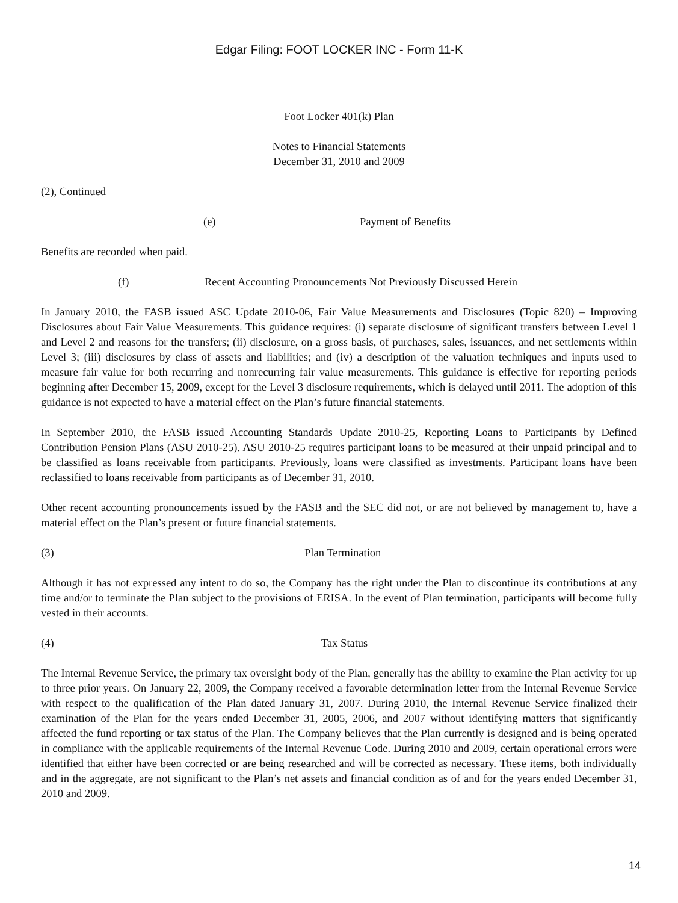Edgar Filing: FOOT LOCKER INC - Form 11-K
Foot Locker 401(k) Plan
Notes to Financial Statements
December 31, 2010 and 2009
(2), Continued
(e) Payment of Benefits
Benefits are recorded when paid.
(f) Recent Accounting Pronouncements Not Previously Discussed Herein
In January 2010, the FASB issued ASC Update 2010-06, Fair Value Measurements and Disclosures (Topic 820) – Improving Disclosures about Fair Value Measurements. This guidance requires: (i) separate disclosure of significant transfers between Level 1 and Level 2 and reasons for the transfers; (ii) disclosure, on a gross basis, of purchases, sales, issuances, and net settlements within Level 3; (iii) disclosures by class of assets and liabilities; and (iv) a description of the valuation techniques and inputs used to measure fair value for both recurring and nonrecurring fair value measurements. This guidance is effective for reporting periods beginning after December 15, 2009, except for the Level 3 disclosure requirements, which is delayed until 2011. The adoption of this guidance is not expected to have a material effect on the Plan’s future financial statements.
In September 2010, the FASB issued Accounting Standards Update 2010-25, Reporting Loans to Participants by Defined Contribution Pension Plans (ASU 2010-25). ASU 2010-25 requires participant loans to be measured at their unpaid principal and to be classified as loans receivable from participants. Previously, loans were classified as investments. Participant loans have been reclassified to loans receivable from participants as of December 31, 2010.
Other recent accounting pronouncements issued by the FASB and the SEC did not, or are not believed by management to, have a material effect on the Plan’s present or future financial statements.
(3) Plan Termination
Although it has not expressed any intent to do so, the Company has the right under the Plan to discontinue its contributions at any time and/or to terminate the Plan subject to the provisions of ERISA. In the event of Plan termination, participants will become fully vested in their accounts.
(4) Tax Status
The Internal Revenue Service, the primary tax oversight body of the Plan, generally has the ability to examine the Plan activity for up to three prior years. On January 22, 2009, the Company received a favorable determination letter from the Internal Revenue Service with respect to the qualification of the Plan dated January 31, 2007. During 2010, the Internal Revenue Service finalized their examination of the Plan for the years ended December 31, 2005, 2006, and 2007 without identifying matters that significantly affected the fund reporting or tax status of the Plan. The Company believes that the Plan currently is designed and is being operated in compliance with the applicable requirements of the Internal Revenue Code. During 2010 and 2009, certain operational errors were identified that either have been corrected or are being researched and will be corrected as necessary. These items, both individually and in the aggregate, are not significant to the Plan’s net assets and financial condition as of and for the years ended December 31, 2010 and 2009.
14